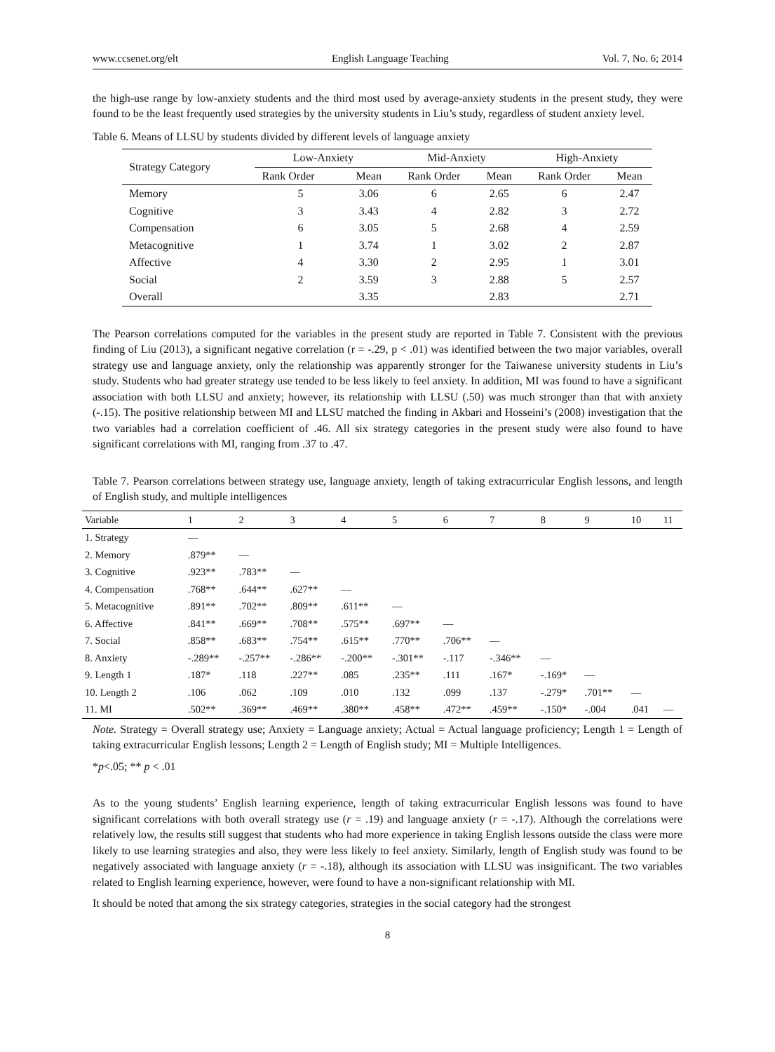www.ccsenet.org/elt English Language Teaching Vol. 7, No. 6; 2014
the high-use range by low-anxiety students and the third most used by average-anxiety students in the present study, they were found to be the least frequently used strategies by the university students in Liu’s study, regardless of student anxiety level.
Table 6. Means of LLSU by students divided by different levels of language anxiety
| Strategy Category | Low-Anxiety | | Mid-Anxiety | | High-Anxiety | |
| --- | --- | --- | --- | --- | --- | --- |
| | Rank Order | Mean | Rank Order | Mean | Rank Order | Mean |
| Memory | 5 | 3.06 | 6 | 2.65 | 6 | 2.47 |
| Cognitive | 3 | 3.43 | 4 | 2.82 | 3 | 2.72 |
| Compensation | 6 | 3.05 | 5 | 2.68 | 4 | 2.59 |
| Metacognitive | 1 | 3.74 | 1 | 3.02 | 2 | 2.87 |
| Affective | 4 | 3.30 | 2 | 2.95 | 1 | 3.01 |
| Social | 2 | 3.59 | 3 | 2.88 | 5 | 2.57 |
| Overall | | 3.35 | | 2.83 | | 2.71 |
The Pearson correlations computed for the variables in the present study are reported in Table 7. Consistent with the previous finding of Liu (2013), a significant negative correlation (r = -.29, p < .01) was identified between the two major variables, overall strategy use and language anxiety, only the relationship was apparently stronger for the Taiwanese university students in Liu’s study. Students who had greater strategy use tended to be less likely to feel anxiety. In addition, MI was found to have a significant association with both LLSU and anxiety; however, its relationship with LLSU (.50) was much stronger than that with anxiety (-.15). The positive relationship between MI and LLSU matched the finding in Akbari and Hosseini’s (2008) investigation that the two variables had a correlation coefficient of .46. All six strategy categories in the present study were also found to have significant correlations with MI, ranging from .37 to .47.
Table 7. Pearson correlations between strategy use, language anxiety, length of taking extracurricular English lessons, and length of English study, and multiple intelligences
| Variable | 1 | 2 | 3 | 4 | 5 | 6 | 7 | 8 | 9 | 10 | 11 |
| --- | --- | --- | --- | --- | --- | --- | --- | --- | --- | --- | --- |
| 1. Strategy | — | | | | | | | | | | |
| 2. Memory | .879** | — | | | | | | | | | |
| 3. Cognitive | .923** | .783** | — | | | | | | | | |
| 4. Compensation | .768** | .644** | .627** | — | | | | | | | |
| 5. Metacognitive | .891** | .702** | .809** | .611** | — | | | | | | |
| 6. Affective | .841** | .669** | .708** | .575** | .697** | — | | | | | |
| 7. Social | .858** | .683** | .754** | .615** | .770** | .706** | — | | | | |
| 8. Anxiety | -.289** | -.257** | -.286** | -.200** | -.301** | -.117 | -.346** | — | | | |
| 9. Length 1 | .187* | .118 | .227** | .085 | .235** | .111 | .167* | -.169* | — | | |
| 10. Length 2 | .106 | .062 | .109 | .010 | .132 | .099 | .137 | -.279* | .701** | — | |
| 11. MI | .502** | .369** | .469** | .380** | .458** | .472** | .459** | -.150* | -.004 | .041 | — |
Note. Strategy = Overall strategy use; Anxiety = Language anxiety; Actual = Actual language proficiency; Length 1 = Length of taking extracurricular English lessons; Length 2 = Length of English study; MI = Multiple Intelligences.
*p<.05; ** p < .01
As to the young students’ English learning experience, length of taking extracurricular English lessons was found to have significant correlations with both overall strategy use (r = .19) and language anxiety (r = -.17). Although the correlations were relatively low, the results still suggest that students who had more experience in taking English lessons outside the class were more likely to use learning strategies and also, they were less likely to feel anxiety. Similarly, length of English study was found to be negatively associated with language anxiety (r = -.18), although its association with LLSU was insignificant. The two variables related to English learning experience, however, were found to have a non-significant relationship with MI.
It should be noted that among the six strategy categories, strategies in the social category had the strongest
8